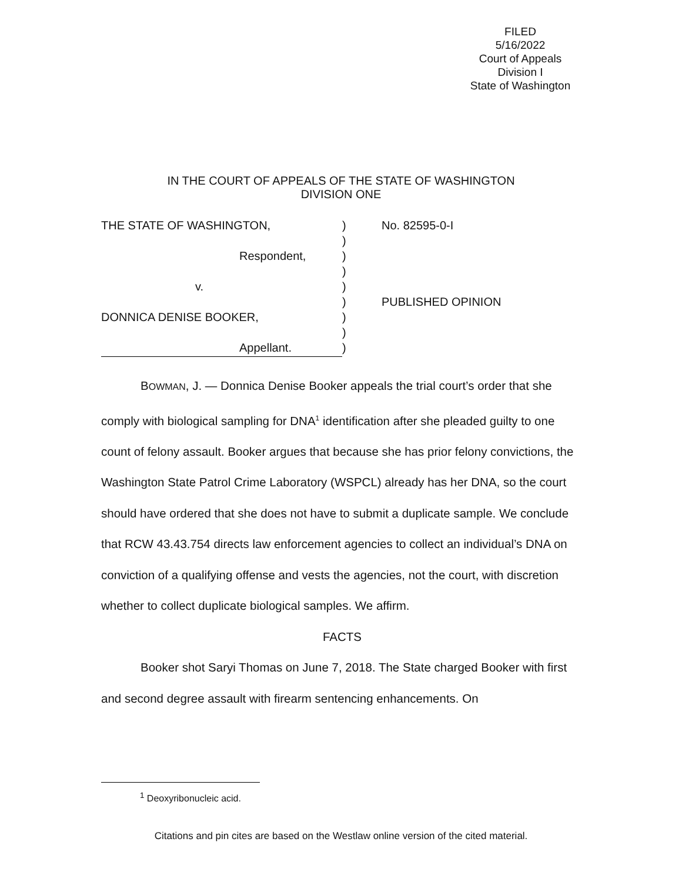FILED
5/16/2022
Court of Appeals
Division I
State of Washington
IN THE COURT OF APPEALS OF THE STATE OF WASHINGTON
DIVISION ONE
| THE STATE OF WASHINGTON, | ) | No. 82595-0-I |
| | ) | |
| Respondent, | ) | |
| | ) | |
| v. | ) | |
| | ) | PUBLISHED OPINION |
| DONNICA DENISE BOOKER, | ) | |
| | ) | |
| Appellant. | ) | |
BOWMAN, J. — Donnica Denise Booker appeals the trial court’s order that she comply with biological sampling for DNA<sup>1</sup> identification after she pleaded guilty to one count of felony assault. Booker argues that because she has prior felony convictions, the Washington State Patrol Crime Laboratory (WSPCL) already has her DNA, so the court should have ordered that she does not have to submit a duplicate sample. We conclude that RCW 43.43.754 directs law enforcement agencies to collect an individual’s DNA on conviction of a qualifying offense and vests the agencies, not the court, with discretion whether to collect duplicate biological samples. We affirm.
FACTS
Booker shot Saryi Thomas on June 7, 2018. The State charged Booker with first and second degree assault with firearm sentencing enhancements. On
<sup>1</sup> Deoxyribonucleic acid.
Citations and pin cites are based on the Westlaw online version of the cited material.